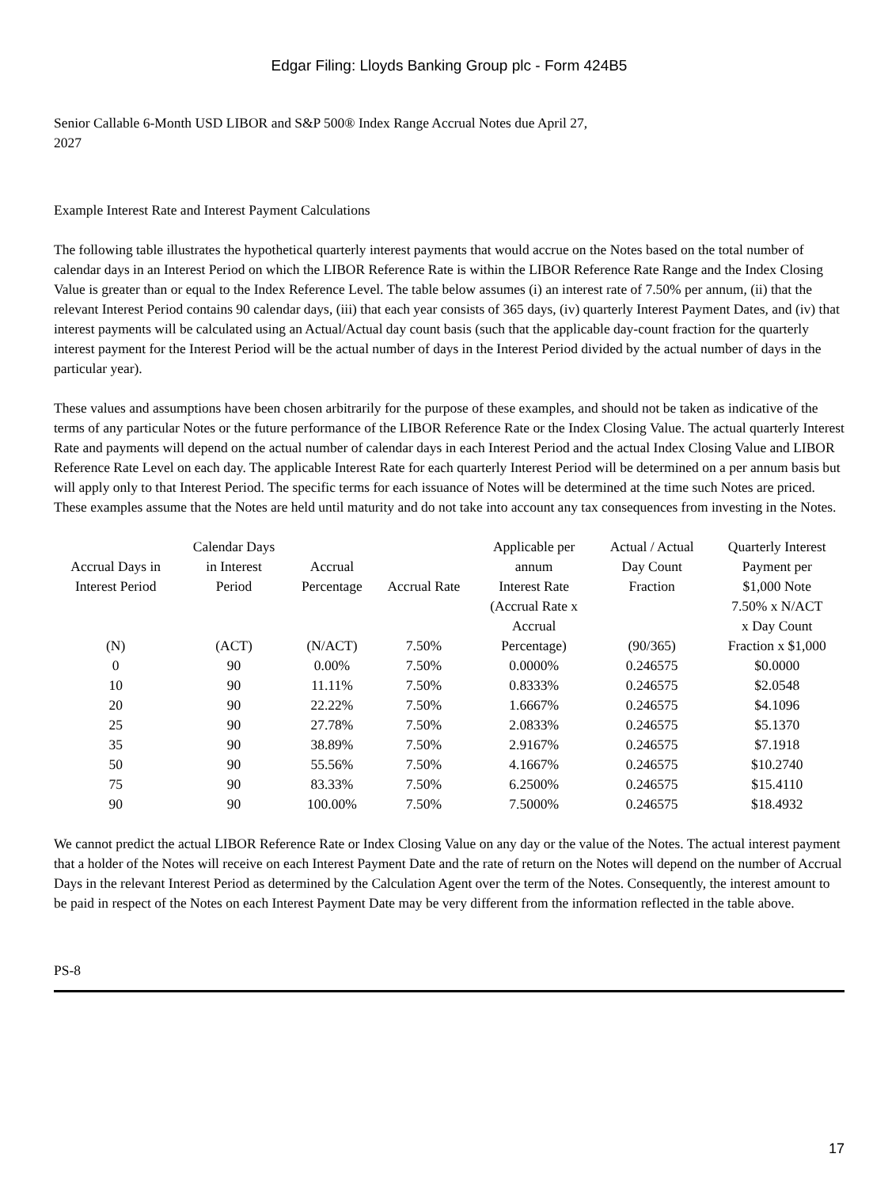Edgar Filing: Lloyds Banking Group plc - Form 424B5
Senior Callable 6-Month USD LIBOR and S&P 500® Index Range Accrual Notes due April 27,
2027
Example Interest Rate and Interest Payment Calculations
The following table illustrates the hypothetical quarterly interest payments that would accrue on the Notes based on the total number of calendar days in an Interest Period on which the LIBOR Reference Rate is within the LIBOR Reference Rate Range and the Index Closing Value is greater than or equal to the Index Reference Level. The table below assumes (i) an interest rate of 7.50% per annum, (ii) that the relevant Interest Period contains 90 calendar days, (iii) that each year consists of 365 days, (iv) quarterly Interest Payment Dates, and (iv) that interest payments will be calculated using an Actual/Actual day count basis (such that the applicable day-count fraction for the quarterly interest payment for the Interest Period will be the actual number of days in the Interest Period divided by the actual number of days in the particular year).
These values and assumptions have been chosen arbitrarily for the purpose of these examples, and should not be taken as indicative of the terms of any particular Notes or the future performance of the LIBOR Reference Rate or the Index Closing Value. The actual quarterly Interest Rate and payments will depend on the actual number of calendar days in each Interest Period and the actual Index Closing Value and LIBOR Reference Rate Level on each day. The applicable Interest Rate for each quarterly Interest Period will be determined on a per annum basis but will apply only to that Interest Period. The specific terms for each issuance of Notes will be determined at the time such Notes are priced. These examples assume that the Notes are held until maturity and do not take into account any tax consequences from investing in the Notes.
| Accrual Days in Interest Period (N) | Calendar Days in Interest Period (ACT) | Accrual Percentage (N/ACT) | Accrual Rate 7.50% | Applicable per annum Interest Rate (Accrual Rate x Accrual Percentage) | Actual / Actual Day Count Fraction (90/365) | Quarterly Interest Payment per $1,000 Note 7.50% x N/ACT x Day Count Fraction x $1,000 |
| --- | --- | --- | --- | --- | --- | --- |
| 0 | 90 | 0.00% | 7.50% | 0.0000% | 0.246575 | $0.0000 |
| 10 | 90 | 11.11% | 7.50% | 0.8333% | 0.246575 | $2.0548 |
| 20 | 90 | 22.22% | 7.50% | 1.6667% | 0.246575 | $4.1096 |
| 25 | 90 | 27.78% | 7.50% | 2.0833% | 0.246575 | $5.1370 |
| 35 | 90 | 38.89% | 7.50% | 2.9167% | 0.246575 | $7.1918 |
| 50 | 90 | 55.56% | 7.50% | 4.1667% | 0.246575 | $10.2740 |
| 75 | 90 | 83.33% | 7.50% | 6.2500% | 0.246575 | $15.4110 |
| 90 | 90 | 100.00% | 7.50% | 7.5000% | 0.246575 | $18.4932 |
We cannot predict the actual LIBOR Reference Rate or Index Closing Value on any day or the value of the Notes. The actual interest payment that a holder of the Notes will receive on each Interest Payment Date and the rate of return on the Notes will depend on the number of Accrual Days in the relevant Interest Period as determined by the Calculation Agent over the term of the Notes. Consequently, the interest amount to be paid in respect of the Notes on each Interest Payment Date may be very different from the information reflected in the table above.
PS-8
17